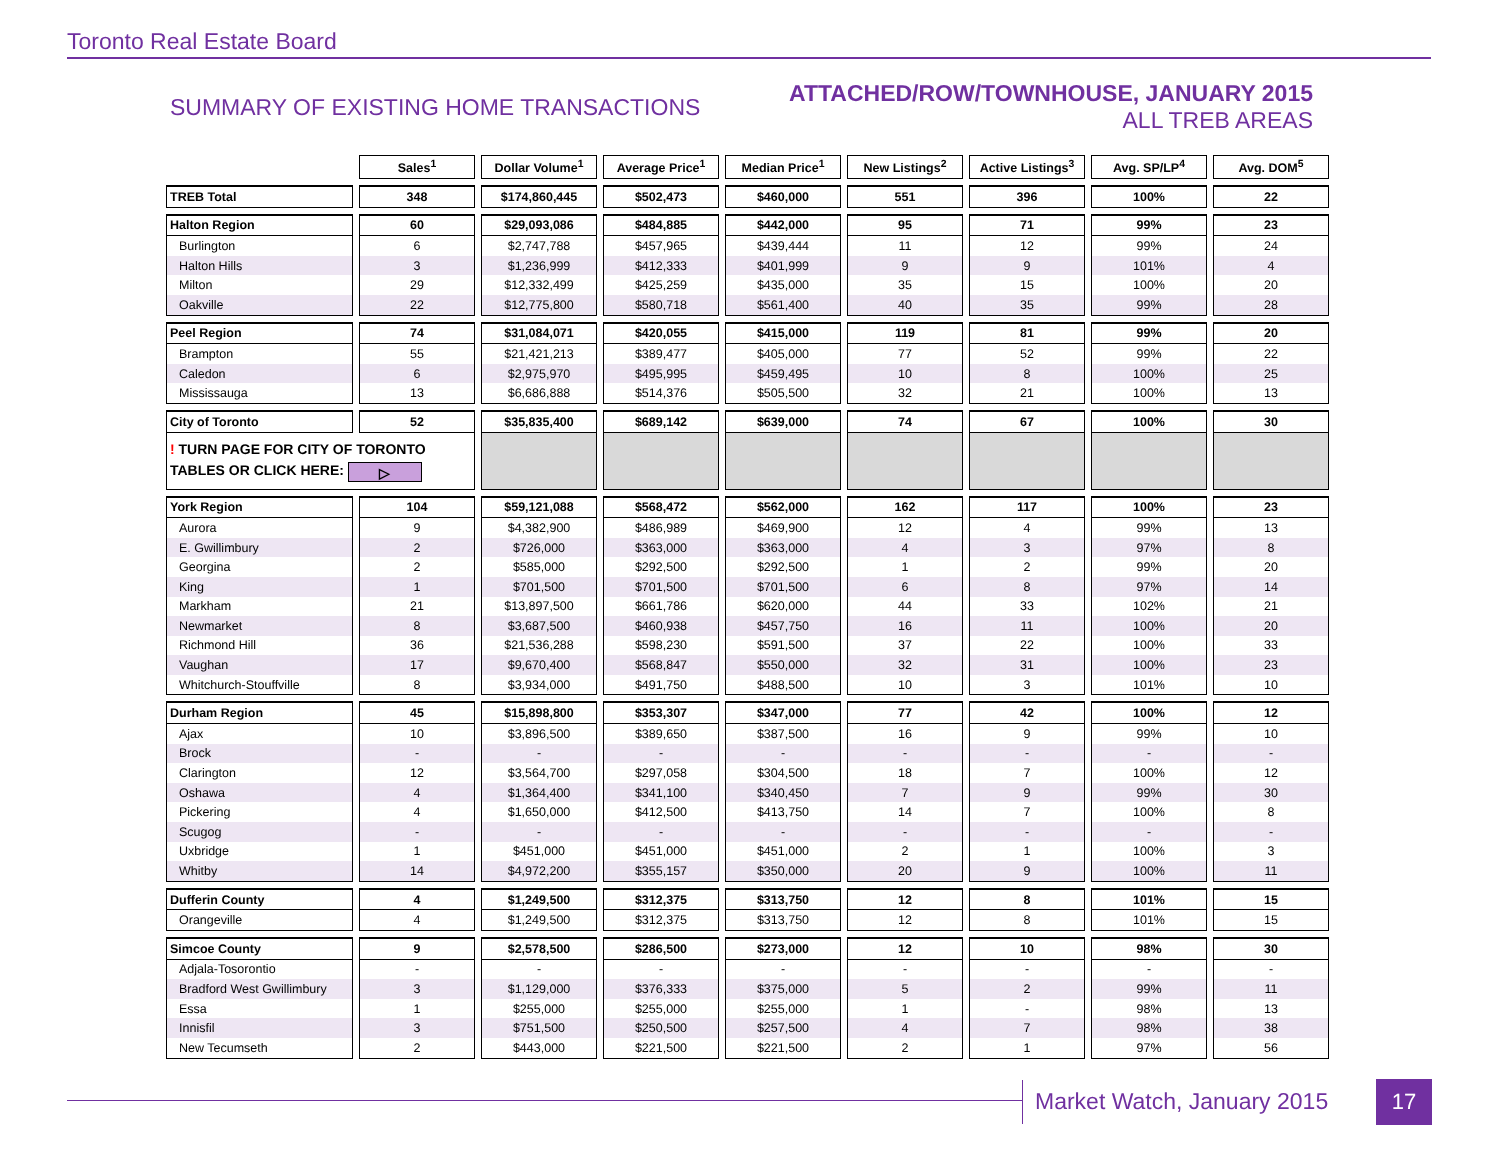Toronto Real Estate Board
SUMMARY OF EXISTING HOME TRANSACTIONS
ATTACHED/ROW/TOWNHOUSE, JANUARY 2015
ALL TREB AREAS
| | Sales<sup>1</sup> | Dollar Volume<sup>1</sup> | Average Price<sup>1</sup> | Median Price<sup>1</sup> | New Listings<sup>2</sup> | Active Listings<sup>3</sup> | Avg. SP/LP<sup>4</sup> | Avg. DOM<sup>5</sup> |
| --- | --- | --- | --- | --- | --- | --- | --- | --- |
| TREB Total | 348 | $174,860,445 | $502,473 | $460,000 | 551 | 396 | 100% | 22 |
| Halton Region | 60 | $29,093,086 | $484,885 | $442,000 | 95 | 71 | 99% | 23 |
| Burlington | 6 | $2,747,788 | $457,965 | $439,444 | 11 | 12 | 99% | 24 |
| Halton Hills | 3 | $1,236,999 | $412,333 | $401,999 | 9 | 9 | 101% | 4 |
| Milton | 29 | $12,332,499 | $425,259 | $435,000 | 35 | 15 | 100% | 20 |
| Oakville | 22 | $12,775,800 | $580,718 | $561,400 | 40 | 35 | 99% | 28 |
| Peel Region | 74 | $31,084,071 | $420,055 | $415,000 | 119 | 81 | 99% | 20 |
| Brampton | 55 | $21,421,213 | $389,477 | $405,000 | 77 | 52 | 99% | 22 |
| Caledon | 6 | $2,975,970 | $495,995 | $459,495 | 10 | 8 | 100% | 25 |
| Mississauga | 13 | $6,686,888 | $514,376 | $505,500 | 32 | 21 | 100% | 13 |
| City of Toronto | 52 | $35,835,400 | $689,142 | $639,000 | 74 | 67 | 100% | 30 |
| ! TURN PAGE FOR CITY OF TORONTO TABLES OR CLICK HERE: ▷ | | | | | | | | |
| York Region | 104 | $59,121,088 | $568,472 | $562,000 | 162 | 117 | 100% | 23 |
| Aurora | 9 | $4,382,900 | $486,989 | $469,900 | 12 | 4 | 99% | 13 |
| E. Gwillimbury | 2 | $726,000 | $363,000 | $363,000 | 4 | 3 | 97% | 8 |
| Georgina | 2 | $585,000 | $292,500 | $292,500 | 1 | 2 | 99% | 20 |
| King | 1 | $701,500 | $701,500 | $701,500 | 6 | 8 | 97% | 14 |
| Markham | 21 | $13,897,500 | $661,786 | $620,000 | 44 | 33 | 102% | 21 |
| Newmarket | 8 | $3,687,500 | $460,938 | $457,750 | 16 | 11 | 100% | 20 |
| Richmond Hill | 36 | $21,536,288 | $598,230 | $591,500 | 37 | 22 | 100% | 33 |
| Vaughan | 17 | $9,670,400 | $568,847 | $550,000 | 32 | 31 | 100% | 23 |
| Whitchurch-Stouffville | 8 | $3,934,000 | $491,750 | $488,500 | 10 | 3 | 101% | 10 |
| Durham Region | 45 | $15,898,800 | $353,307 | $347,000 | 77 | 42 | 100% | 12 |
| Ajax | 10 | $3,896,500 | $389,650 | $387,500 | 16 | 9 | 99% | 10 |
| Brock | - | - | - | - | - | - | - | - |
| Clarington | 12 | $3,564,700 | $297,058 | $304,500 | 18 | 7 | 100% | 12 |
| Oshawa | 4 | $1,364,400 | $341,100 | $340,450 | 7 | 9 | 99% | 30 |
| Pickering | 4 | $1,650,000 | $412,500 | $413,750 | 14 | 7 | 100% | 8 |
| Scugog | - | - | - | - | - | - | - | - |
| Uxbridge | 1 | $451,000 | $451,000 | $451,000 | 2 | 1 | 100% | 3 |
| Whitby | 14 | $4,972,200 | $355,157 | $350,000 | 20 | 9 | 100% | 11 |
| Dufferin County | 4 | $1,249,500 | $312,375 | $313,750 | 12 | 8 | 101% | 15 |
| Orangeville | 4 | $1,249,500 | $312,375 | $313,750 | 12 | 8 | 101% | 15 |
| Simcoe County | 9 | $2,578,500 | $286,500 | $273,000 | 12 | 10 | 98% | 30 |
| Adjala-Tosorontio | - | - | - | - | - | - | - | - |
| Bradford West Gwillimbury | 3 | $1,129,000 | $376,333 | $375,000 | 5 | 2 | 99% | 11 |
| Essa | 1 | $255,000 | $255,000 | $255,000 | 1 | - | 98% | 13 |
| Innisfil | 3 | $751,500 | $250,500 | $257,500 | 4 | 7 | 98% | 38 |
| New Tecumseth | 2 | $443,000 | $221,500 | $221,500 | 2 | 1 | 97% | 56 |
Market Watch, January 2015 17